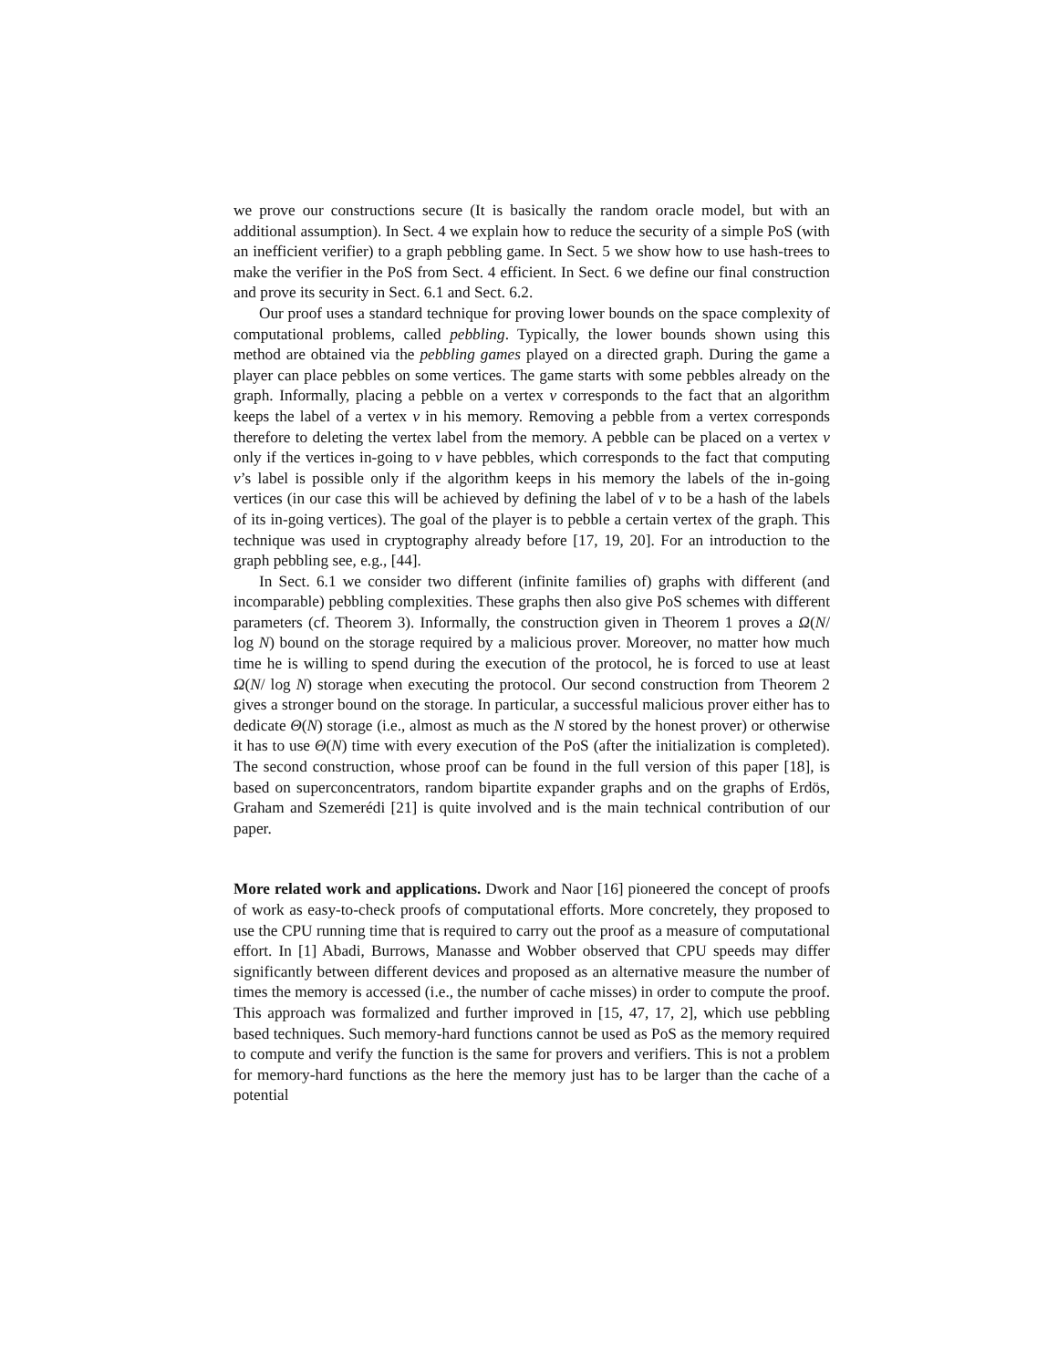we prove our constructions secure (It is basically the random oracle model, but with an additional assumption). In Sect. 4 we explain how to reduce the security of a simple PoS (with an inefficient verifier) to a graph pebbling game. In Sect. 5 we show how to use hash-trees to make the verifier in the PoS from Sect. 4 efficient. In Sect. 6 we define our final construction and prove its security in Sect. 6.1 and Sect. 6.2.
Our proof uses a standard technique for proving lower bounds on the space complexity of computational problems, called pebbling. Typically, the lower bounds shown using this method are obtained via the pebbling games played on a directed graph. During the game a player can place pebbles on some vertices. The game starts with some pebbles already on the graph. Informally, placing a pebble on a vertex v corresponds to the fact that an algorithm keeps the label of a vertex v in his memory. Removing a pebble from a vertex corresponds therefore to deleting the vertex label from the memory. A pebble can be placed on a vertex v only if the vertices in-going to v have pebbles, which corresponds to the fact that computing v’s label is possible only if the algorithm keeps in his memory the labels of the in-going vertices (in our case this will be achieved by defining the label of v to be a hash of the labels of its in-going vertices). The goal of the player is to pebble a certain vertex of the graph. This technique was used in cryptography already before [17, 19, 20]. For an introduction to the graph pebbling see, e.g., [44].
In Sect. 6.1 we consider two different (infinite families of) graphs with different (and incomparable) pebbling complexities. These graphs then also give PoS schemes with different parameters (cf. Theorem 3). Informally, the construction given in Theorem 1 proves a Ω(N/ log N) bound on the storage required by a malicious prover. Moreover, no matter how much time he is willing to spend during the execution of the protocol, he is forced to use at least Ω(N/ log N) storage when executing the protocol. Our second construction from Theorem 2 gives a stronger bound on the storage. In particular, a successful malicious prover either has to dedicate Θ(N) storage (i.e., almost as much as the N stored by the honest prover) or otherwise it has to use Θ(N) time with every execution of the PoS (after the initialization is completed). The second construction, whose proof can be found in the full version of this paper [18], is based on superconcentrators, random bipartite expander graphs and on the graphs of Erdös, Graham and Szemerédi [21] is quite involved and is the main technical contribution of our paper.
More related work and applications. Dwork and Naor [16] pioneered the concept of proofs of work as easy-to-check proofs of computational efforts. More concretely, they proposed to use the CPU running time that is required to carry out the proof as a measure of computational effort. In [1] Abadi, Burrows, Manasse and Wobber observed that CPU speeds may differ significantly between different devices and proposed as an alternative measure the number of times the memory is accessed (i.e., the number of cache misses) in order to compute the proof. This approach was formalized and further improved in [15, 47, 17, 2], which use pebbling based techniques. Such memory-hard functions cannot be used as PoS as the memory required to compute and verify the function is the same for provers and verifiers. This is not a problem for memory-hard functions as the here the memory just has to be larger than the cache of a potential